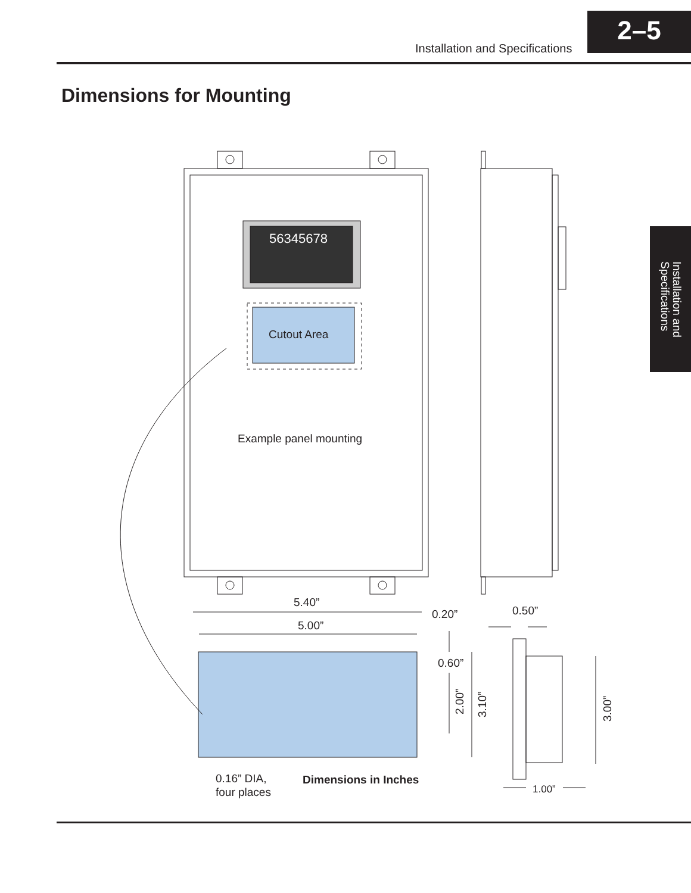Installation and Specifications
2–5
Dimensions for Mounting
Installation and
Specifications
56345678
Cutout Area
Example panel mounting
5.40”
5.00”
0.20”
0.50”
0.60”
2.00”
3.10”
3.00”
0.16” DIA,
four places
Dimensions in Inches
1.00”